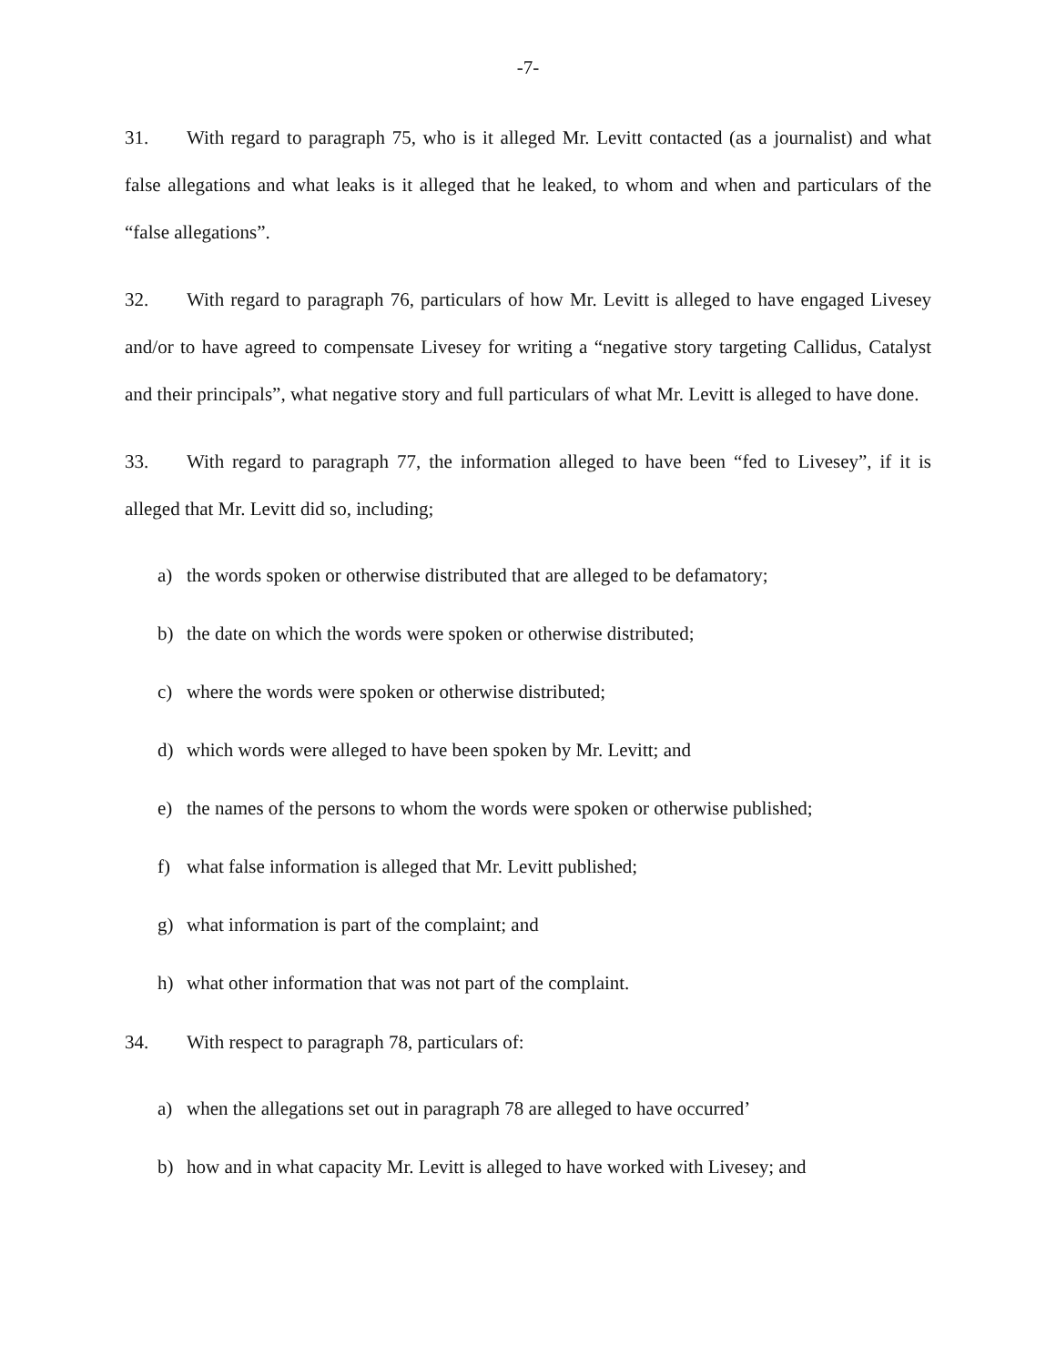-7-
31. With regard to paragraph 75, who is it alleged Mr. Levitt contacted (as a journalist) and what false allegations and what leaks is it alleged that he leaked, to whom and when and particulars of the “false allegations”.
32. With regard to paragraph 76, particulars of how Mr. Levitt is alleged to have engaged Livesey and/or to have agreed to compensate Livesey for writing a “negative story targeting Callidus, Catalyst and their principals”, what negative story and full particulars of what Mr. Levitt is alleged to have done.
33. With regard to paragraph 77, the information alleged to have been “fed to Livesey”, if it is alleged that Mr. Levitt did so, including;
a) the words spoken or otherwise distributed that are alleged to be defamatory;
b) the date on which the words were spoken or otherwise distributed;
c) where the words were spoken or otherwise distributed;
d) which words were alleged to have been spoken by Mr. Levitt; and
e) the names of the persons to whom the words were spoken or otherwise published;
f) what false information is alleged that Mr. Levitt published;
g) what information is part of the complaint; and
h) what other information that was not part of the complaint.
34. With respect to paragraph 78, particulars of:
a) when the allegations set out in paragraph 78 are alleged to have occurred’
b) how and in what capacity Mr. Levitt is alleged to have worked with Livesey; and